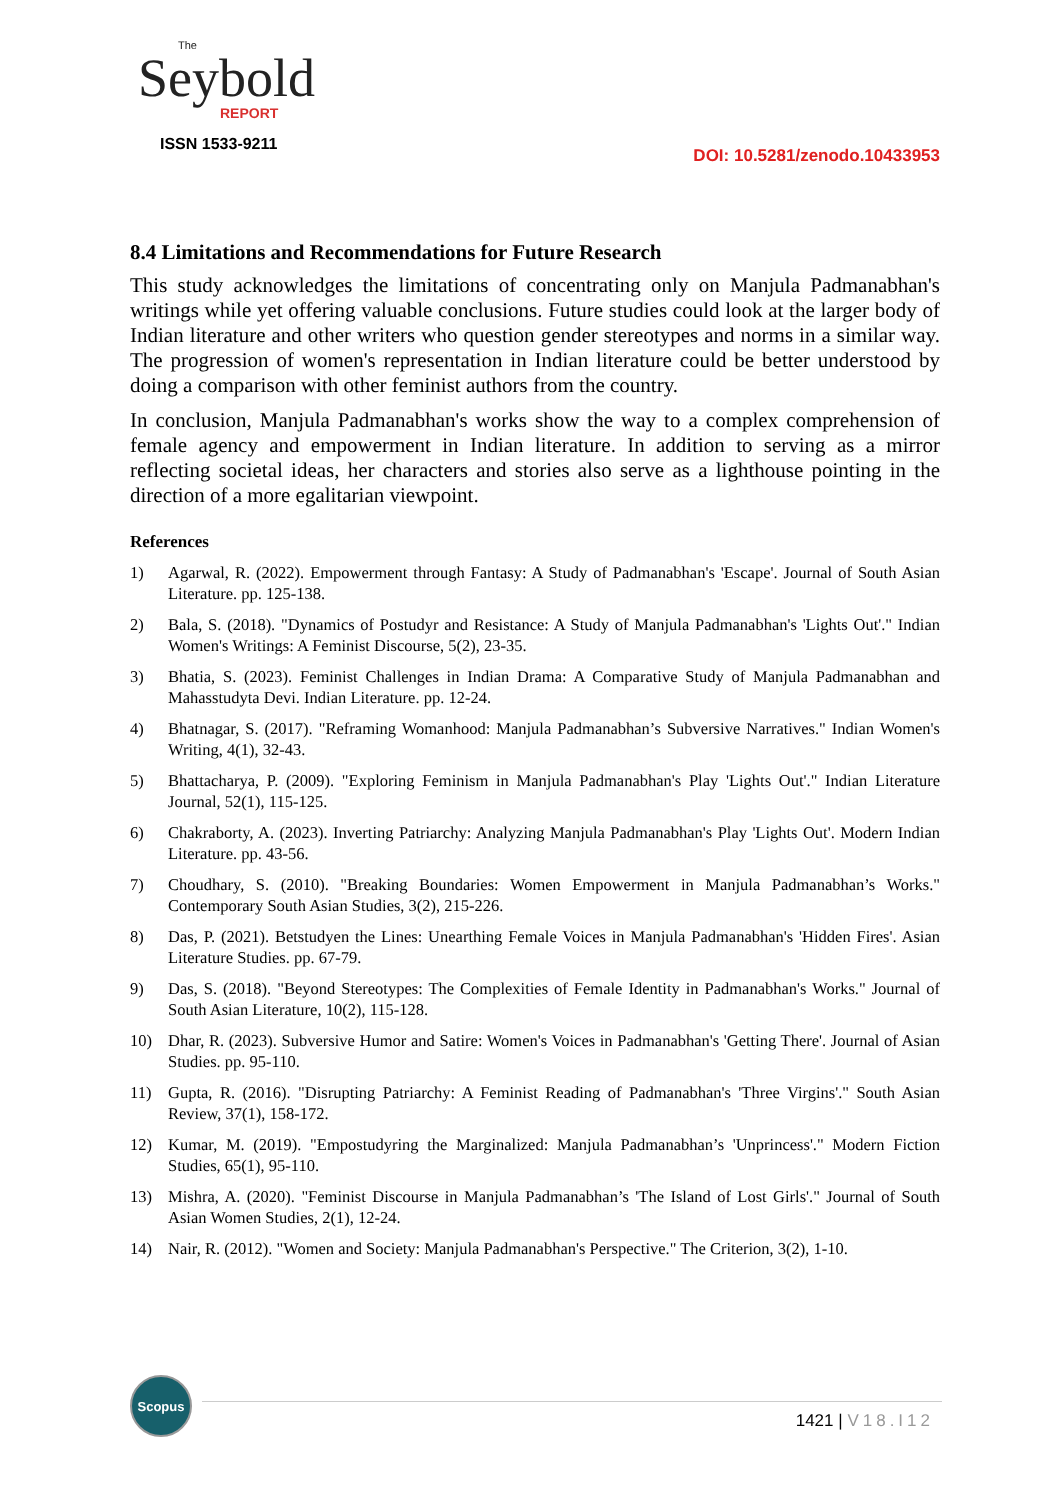The
Seybold
REPORT
ISSN 1533-9211
DOI: 10.5281/zenodo.10433953
8.4 Limitations and Recommendations for Future Research
This study acknowledges the limitations of concentrating only on Manjula Padmanabhan's writings while yet offering valuable conclusions. Future studies could look at the larger body of Indian literature and other writers who question gender stereotypes and norms in a similar way. The progression of women's representation in Indian literature could be better understood by doing a comparison with other feminist authors from the country.
In conclusion, Manjula Padmanabhan's works show the way to a complex comprehension of female agency and empowerment in Indian literature. In addition to serving as a mirror reflecting societal ideas, her characters and stories also serve as a lighthouse pointing in the direction of a more egalitarian viewpoint.
References
1) Agarwal, R. (2022). Empowerment through Fantasy: A Study of Padmanabhan's 'Escape'. Journal of South Asian Literature. pp. 125-138.
2) Bala, S. (2018). "Dynamics of Postudyr and Resistance: A Study of Manjula Padmanabhan's 'Lights Out'." Indian Women's Writings: A Feminist Discourse, 5(2), 23-35.
3) Bhatia, S. (2023). Feminist Challenges in Indian Drama: A Comparative Study of Manjula Padmanabhan and Mahasstudyta Devi. Indian Literature. pp. 12-24.
4) Bhatnagar, S. (2017). "Reframing Womanhood: Manjula Padmanabhan’s Subversive Narratives." Indian Women's Writing, 4(1), 32-43.
5) Bhattacharya, P. (2009). "Exploring Feminism in Manjula Padmanabhan's Play 'Lights Out'." Indian Literature Journal, 52(1), 115-125.
6) Chakraborty, A. (2023). Inverting Patriarchy: Analyzing Manjula Padmanabhan's Play 'Lights Out'. Modern Indian Literature. pp. 43-56.
7) Choudhary, S. (2010). "Breaking Boundaries: Women Empowerment in Manjula Padmanabhan’s Works." Contemporary South Asian Studies, 3(2), 215-226.
8) Das, P. (2021). Betstudyen the Lines: Unearthing Female Voices in Manjula Padmanabhan's 'Hidden Fires'. Asian Literature Studies. pp. 67-79.
9) Das, S. (2018). "Beyond Stereotypes: The Complexities of Female Identity in Padmanabhan's Works." Journal of South Asian Literature, 10(2), 115-128.
10) Dhar, R. (2023). Subversive Humor and Satire: Women's Voices in Padmanabhan's 'Getting There'. Journal of Asian Studies. pp. 95-110.
11) Gupta, R. (2016). "Disrupting Patriarchy: A Feminist Reading of Padmanabhan's 'Three Virgins'." South Asian Review, 37(1), 158-172.
12) Kumar, M. (2019). "Empostudyring the Marginalized: Manjula Padmanabhan’s 'Unprincess'." Modern Fiction Studies, 65(1), 95-110.
13) Mishra, A. (2020). "Feminist Discourse in Manjula Padmanabhan’s 'The Island of Lost Girls'." Journal of South Asian Women Studies, 2(1), 12-24.
14) Nair, R. (2012). "Women and Society: Manjula Padmanabhan's Perspective." The Criterion, 3(2), 1-10.
Scopus
1421 | V18.I12